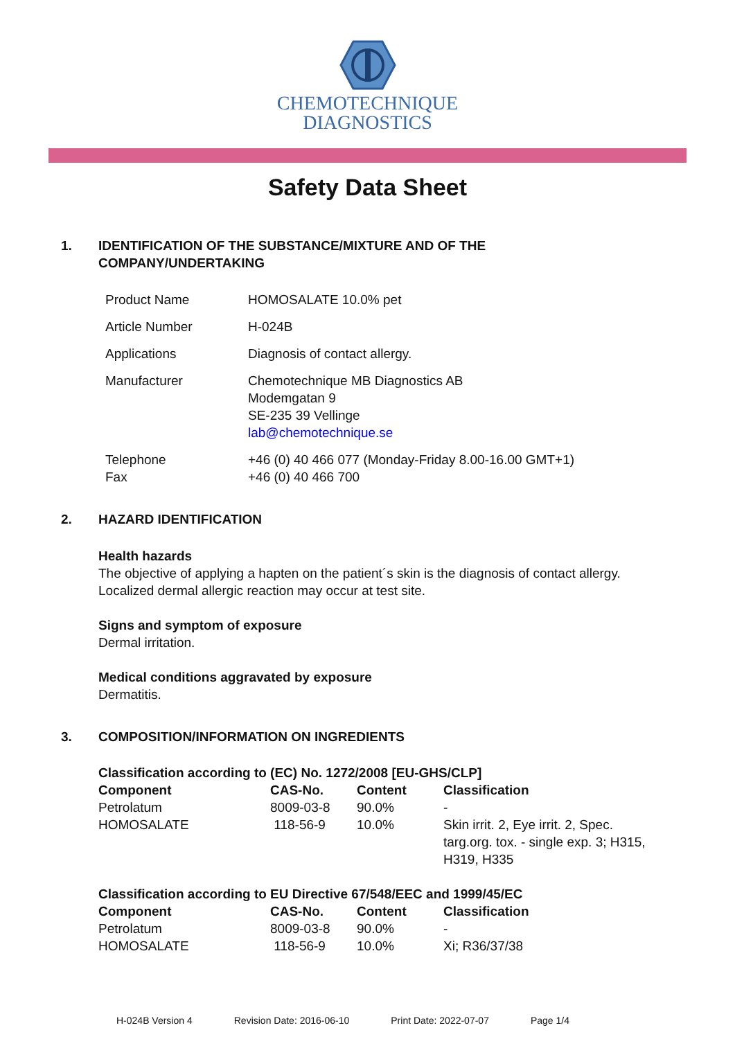CHEMOTECHNIQUE
DIAGNOSTICS
Safety Data Sheet
1. IDENTIFICATION OF THE SUBSTANCE/MIXTURE AND OF THE
COMPANY/UNDERTAKING
| Product Name | HOMOSALATE 10.0% pet |
| Article Number | H-024B |
| Applications | Diagnosis of contact allergy. |
| Manufacturer | Chemotechnique MB Diagnostics AB Modemgatan 9 SE-235 39 Vellinge lab@chemotechnique.se |
| Telephone Fax | +46 (0) 40 466 077 (Monday-Friday 8.00-16.00 GMT+1) +46 (0) 40 466 700 |
2. HAZARD IDENTIFICATION
Health hazards
The objective of applying a hapten on the patient´s skin is the diagnosis of contact allergy.
Localized dermal allergic reaction may occur at test site.
Signs and symptom of exposure
Dermal irritation.
Medical conditions aggravated by exposure
Dermatitis.
3. COMPOSITION/INFORMATION ON INGREDIENTS
Classification according to (EC) No. 1272/2008 [EU-GHS/CLP]
| Component | CAS-No. | Content | Classification |
| --- | --- | --- | --- |
| Petrolatum | 8009-03-8 | 90.0% | - |
| HOMOSALATE | 118-56-9 | 10.0% | Skin irrit. 2, Eye irrit. 2, Spec. targ.org. tox. - single exp. 3; H315, H319, H335 |
Classification according to EU Directive 67/548/EEC and 1999/45/EC
| Component | CAS-No. | Content | Classification |
| --- | --- | --- | --- |
| Petrolatum | 8009-03-8 | 90.0% | - |
| HOMOSALATE | 118-56-9 | 10.0% | Xi; R36/37/38 |
H-024B Version 4 Revision Date: 2016-06-10 Print Date: 2022-07-07 Page 1/4